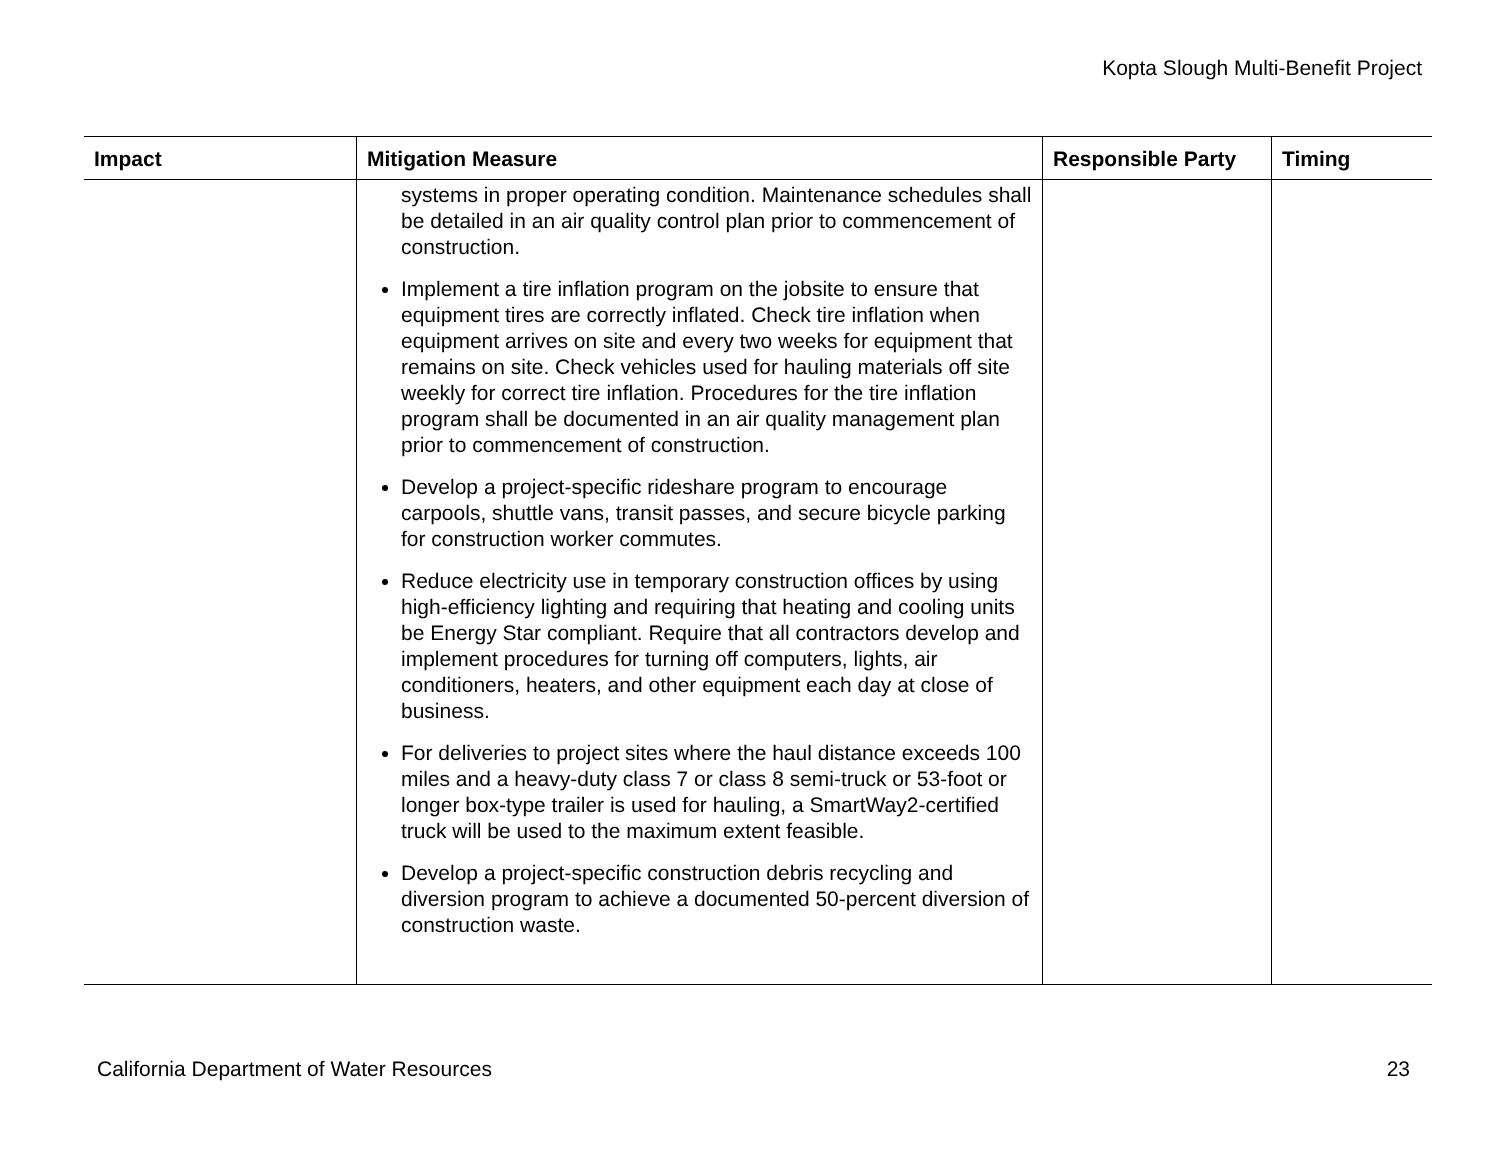Kopta Slough Multi-Benefit Project
| Impact | Mitigation Measure | Responsible Party | Timing |
| --- | --- | --- | --- |
| | systems in proper operating condition. Maintenance schedules shall be detailed in an air quality control plan prior to commencement of construction. Implement a tire inflation program on the jobsite to ensure that equipment tires are correctly inflated. Check tire inflation when equipment arrives on site and every two weeks for equipment that remains on site. Check vehicles used for hauling materials off site weekly for correct tire inflation. Procedures for the tire inflation program shall be documented in an air quality management plan prior to commencement of construction. Develop a project-specific rideshare program to encourage carpools, shuttle vans, transit passes, and secure bicycle parking for construction worker commutes. Reduce electricity use in temporary construction offices by using high-efficiency lighting and requiring that heating and cooling units be Energy Star compliant. Require that all contractors develop and implement procedures for turning off computers, lights, air conditioners, heaters, and other equipment each day at close of business. For deliveries to project sites where the haul distance exceeds 100 miles and a heavy-duty class 7 or class 8 semi-truck or 53-foot or longer box-type trailer is used for hauling, a SmartWay2-certified truck will be used to the maximum extent feasible. Develop a project-specific construction debris recycling and diversion program to achieve a documented 50-percent diversion of construction waste. | | |
California Department of Water Resources 23